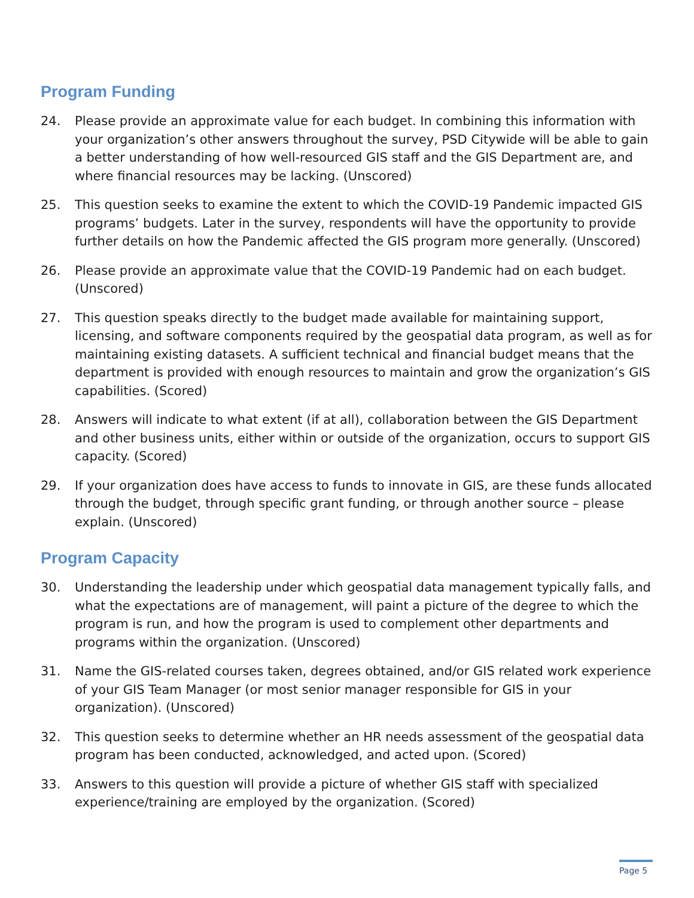Program Funding
24. Please provide an approximate value for each budget. In combining this information with your organization’s other answers throughout the survey, PSD Citywide will be able to gain a better understanding of how well-resourced GIS staff and the GIS Department are, and where financial resources may be lacking. (Unscored)
25. This question seeks to examine the extent to which the COVID-19 Pandemic impacted GIS programs’ budgets. Later in the survey, respondents will have the opportunity to provide further details on how the Pandemic affected the GIS program more generally. (Unscored)
26. Please provide an approximate value that the COVID-19 Pandemic had on each budget. (Unscored)
27. This question speaks directly to the budget made available for maintaining support, licensing, and software components required by the geospatial data program, as well as for maintaining existing datasets. A sufficient technical and financial budget means that the department is provided with enough resources to maintain and grow the organization’s GIS capabilities. (Scored)
28. Answers will indicate to what extent (if at all), collaboration between the GIS Department and other business units, either within or outside of the organization, occurs to support GIS capacity. (Scored)
29. If your organization does have access to funds to innovate in GIS, are these funds allocated through the budget, through specific grant funding, or through another source – please explain. (Unscored)
Program Capacity
30. Understanding the leadership under which geospatial data management typically falls, and what the expectations are of management, will paint a picture of the degree to which the program is run, and how the program is used to complement other departments and programs within the organization. (Unscored)
31. Name the GIS-related courses taken, degrees obtained, and/or GIS related work experience of your GIS Team Manager (or most senior manager responsible for GIS in your organization). (Unscored)
32. This question seeks to determine whether an HR needs assessment of the geospatial data program has been conducted, acknowledged, and acted upon. (Scored)
33. Answers to this question will provide a picture of whether GIS staff with specialized experience/training are employed by the organization. (Scored)
Page 5